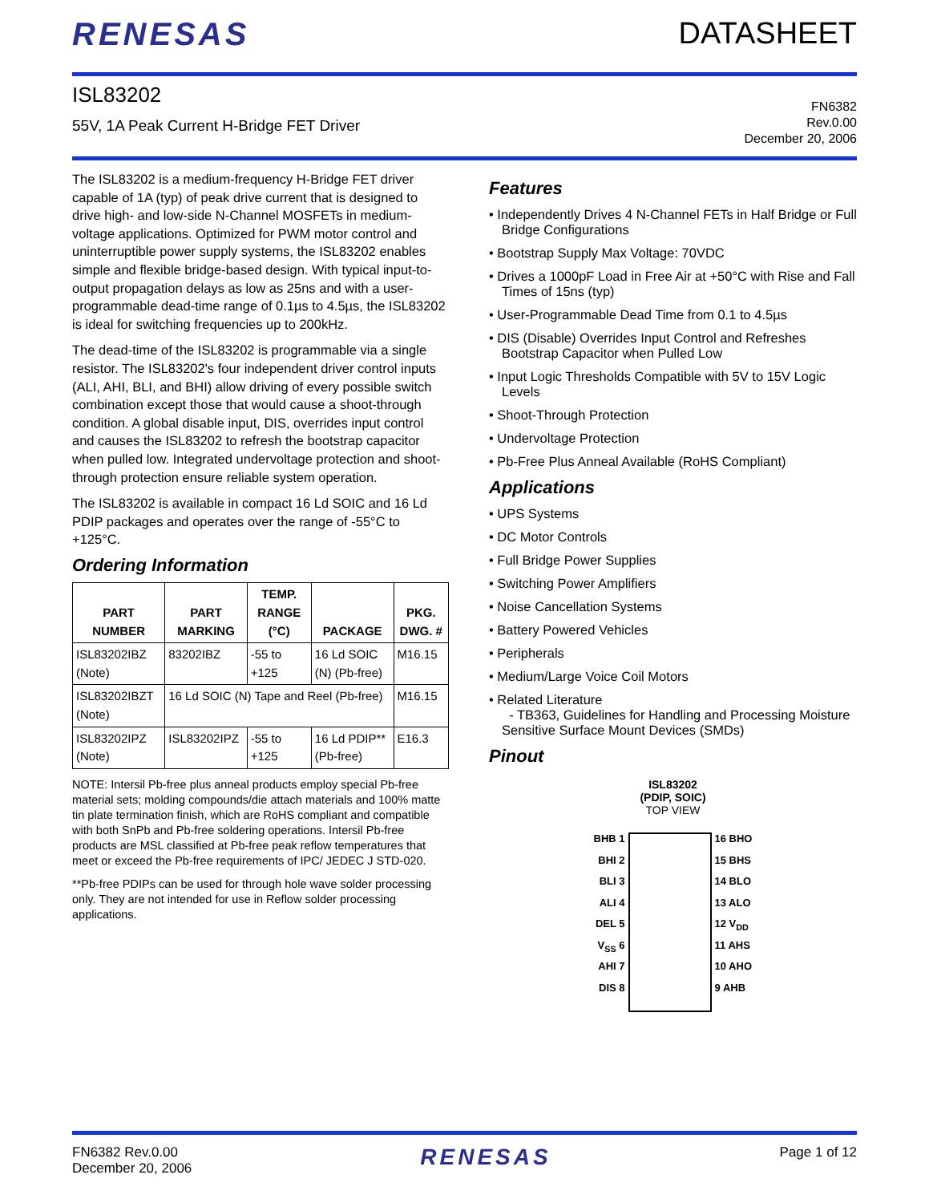RENESAS DATASHEET
ISL83202
55V, 1A Peak Current H-Bridge FET Driver
FN6382
Rev.0.00
December 20, 2006
The ISL83202 is a medium-frequency H-Bridge FET driver capable of 1A (typ) of peak drive current that is designed to drive high- and low-side N-Channel MOSFETs in medium-voltage applications. Optimized for PWM motor control and uninterruptible power supply systems, the ISL83202 enables simple and flexible bridge-based design. With typical input-to-output propagation delays as low as 25ns and with a user-programmable dead-time range of 0.1µs to 4.5µs, the ISL83202 is ideal for switching frequencies up to 200kHz.
The dead-time of the ISL83202 is programmable via a single resistor. The ISL83202's four independent driver control inputs (ALI, AHI, BLI, and BHI) allow driving of every possible switch combination except those that would cause a shoot-through condition. A global disable input, DIS, overrides input control and causes the ISL83202 to refresh the bootstrap capacitor when pulled low. Integrated undervoltage protection and shoot-through protection ensure reliable system operation.
The ISL83202 is available in compact 16 Ld SOIC and 16 Ld PDIP packages and operates over the range of -55°C to +125°C.
Ordering Information
| PART NUMBER | PART MARKING | TEMP. RANGE (°C) | PACKAGE | PKG. DWG. # |
| --- | --- | --- | --- | --- |
| ISL83202IBZ (Note) | 83202IBZ | -55 to +125 | 16 Ld SOIC (N) (Pb-free) | M16.15 |
| ISL83202IBZT (Note) | 16 Ld SOIC (N) Tape and Reel (Pb-free) | | | M16.15 |
| ISL83202IPZ (Note) | ISL83202IPZ | -55 to +125 | 16 Ld PDIP** (Pb-free) | E16.3 |
NOTE: Intersil Pb-free plus anneal products employ special Pb-free material sets; molding compounds/die attach materials and 100% matte tin plate termination finish, which are RoHS compliant and compatible with both SnPb and Pb-free soldering operations. Intersil Pb-free products are MSL classified at Pb-free peak reflow temperatures that meet or exceed the Pb-free requirements of IPC/ JEDEC J STD-020.
**Pb-free PDIPs can be used for through hole wave solder processing only. They are not intended for use in Reflow solder processing applications.
Features
• Independently Drives 4 N-Channel FETs in Half Bridge or Full Bridge Configurations
• Bootstrap Supply Max Voltage: 70VDC
• Drives a 1000pF Load in Free Air at +50°C with Rise and Fall Times of 15ns (typ)
• User-Programmable Dead Time from 0.1 to 4.5µs
• DIS (Disable) Overrides Input Control and Refreshes Bootstrap Capacitor when Pulled Low
• Input Logic Thresholds Compatible with 5V to 15V Logic Levels
• Shoot-Through Protection
• Undervoltage Protection
• Pb-Free Plus Anneal Available (RoHS Compliant)
Applications
• UPS Systems
• DC Motor Controls
• Full Bridge Power Supplies
• Switching Power Amplifiers
• Noise Cancellation Systems
• Battery Powered Vehicles
• Peripherals
• Medium/Large Voice Coil Motors
• Related Literature
- TB363, Guidelines for Handling and Processing Moisture Sensitive Surface Mount Devices (SMDs)
Pinout
ISL83202
(PDIP, SOIC)
TOP VIEW
BHB 1
BHI 2
BLI 3
ALI 4
DEL 5
V<sub>SS</sub> 6
AHI 7
DIS 8
16 BHO
15 BHS
14 BLO
13 ALO
12 V<sub>DD</sub>
11 AHS
10 AHO
9 AHB
FN6382 Rev.0.00
December 20, 2006
RENESAS
Page 1 of 12